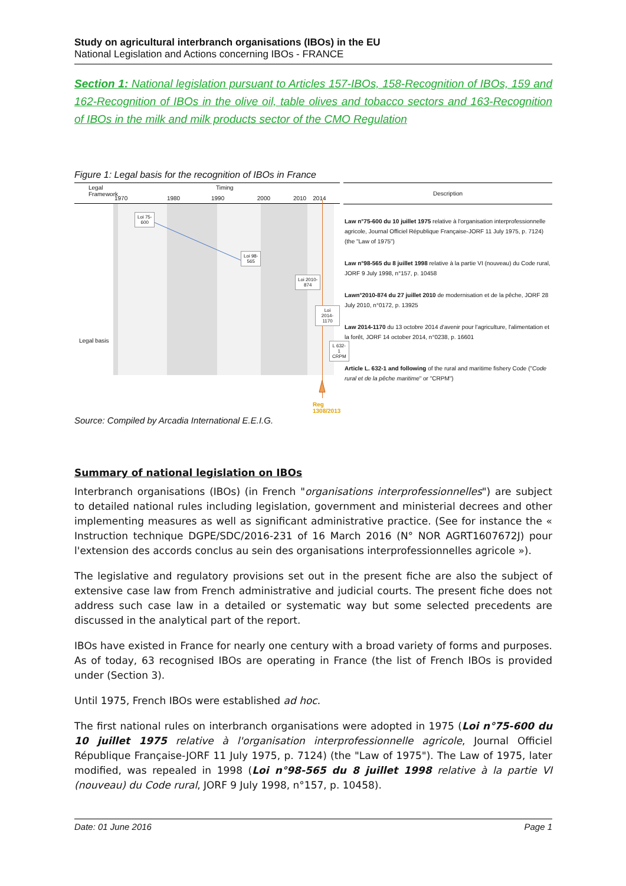Study on agricultural interbranch organisations (IBOs) in the EU
National Legislation and Actions concerning IBOs - FRANCE
Section 1: National legislation pursuant to Articles 157-IBOs, 158-Recognition of IBOs, 159 and 162-Recognition of IBOs in the olive oil, table olives and tobacco sectors and 163-Recognition of IBOs in the milk and milk products sector of the CMO Regulation
Figure 1: Legal basis for the recognition of IBOs in France
Legal
Framework
Timing
1970 1980 1990 2000 2010 2014
Loi 75-
600
Loi 98-
565
Loi 2010-
874
Loi 2014-
1170
L 632-1
CRPM
Legal basis
Reg 1308/2013
Description
Law n°75-600 du 10 juillet 1975 relative à l'organisation interprofessionnelle agricole, Journal Officiel République Française-JORF 11 July 1975, p. 7124) (the "Law of 1975")
Law n°98-565 du 8 juillet 1998 relative à la partie VI (nouveau) du Code rural, JORF 9 July 1998, n°157, p. 10458
Lawn°2010-874 du 27 juillet 2010 de modernisation et de la pêche, JORF 28 July 2010, n°0172, p. 13925
Law 2014-1170 du 13 octobre 2014 d'avenir pour l'agriculture, l'alimentation et la forêt, JORF 14 october 2014, n°0238, p. 16601
Article L. 632-1 and following of the rural and maritime fishery Code ("Code rural et de la pêche maritime" or "CRPM")
Source: Compiled by Arcadia International E.E.I.G.
Summary of national legislation on IBOs
Interbranch organisations (IBOs) (in French "organisations interprofessionnelles") are subject to detailed national rules including legislation, government and ministerial decrees and other implementing measures as well as significant administrative practice. (See for instance the « Instruction technique DGPE/SDC/2016-231 of 16 March 2016 (N° NOR AGRT1607672J) pour l'extension des accords conclus au sein des organisations interprofessionnelles agricole »).
The legislative and regulatory provisions set out in the present fiche are also the subject of extensive case law from French administrative and judicial courts. The present fiche does not address such case law in a detailed or systematic way but some selected precedents are discussed in the analytical part of the report.
IBOs have existed in France for nearly one century with a broad variety of forms and purposes. As of today, 63 recognised IBOs are operating in France (the list of French IBOs is provided under (Section 3).
Until 1975, French IBOs were established ad hoc.
The first national rules on interbranch organisations were adopted in 1975 (Loi n°75-600 du 10 juillet 1975 relative à l'organisation interprofessionnelle agricole, Journal Officiel République Française-JORF 11 July 1975, p. 7124) (the "Law of 1975"). The Law of 1975, later modified, was repealed in 1998 (Loi n°98-565 du 8 juillet 1998 relative à la partie VI (nouveau) du Code rural, JORF 9 July 1998, n°157, p. 10458).
Date: 01 June 2016 Page 1